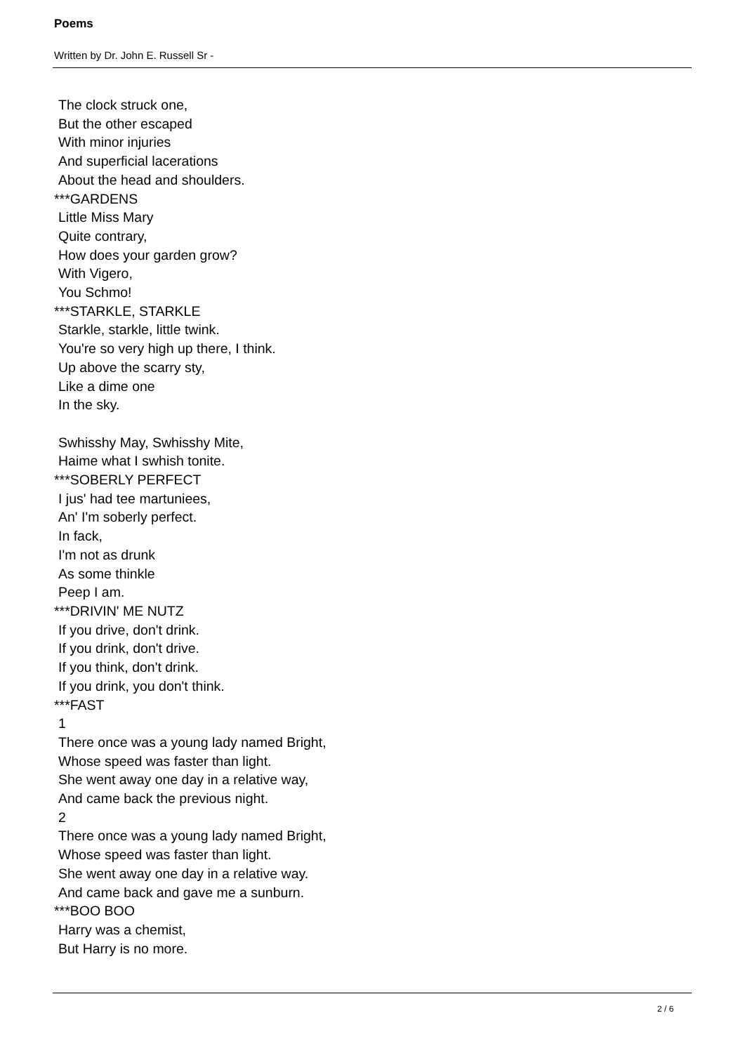Poems
Written by Dr. John E. Russell Sr -
The clock struck one,
But the other escaped
With minor injuries
And superficial lacerations
About the head and shoulders.
***GARDENS
Little Miss Mary
Quite contrary,
How does your garden grow?
With Vigero,
You Schmo!
***STARKLE, STARKLE
Starkle, starkle, little twink.
You're so very high up there, I think.
Up above the scarry sty,
Like a dime one
In the sky.
Swhisshy May, Swhisshy Mite,
Haime what I swhish tonite.
***SOBERLY PERFECT
I jus' had tee martuniees,
An' I'm soberly perfect.
In fack,
I'm not as drunk
As some thinkle
Peep I am.
***DRIVIN' ME NUTZ
If you drive, don't drink.
If you drink, don't drive.
If you think, don't drink.
If you drink, you don't think.
***FAST
1
There once was a young lady named Bright,
Whose speed was faster than light.
She went away one day in a relative way,
And came back the previous night.
2
There once was a young lady named Bright,
Whose speed was faster than light.
She went away one day in a relative way.
And came back and gave me a sunburn.
***BOO BOO
Harry was a chemist,
But Harry is no more.
2 / 6